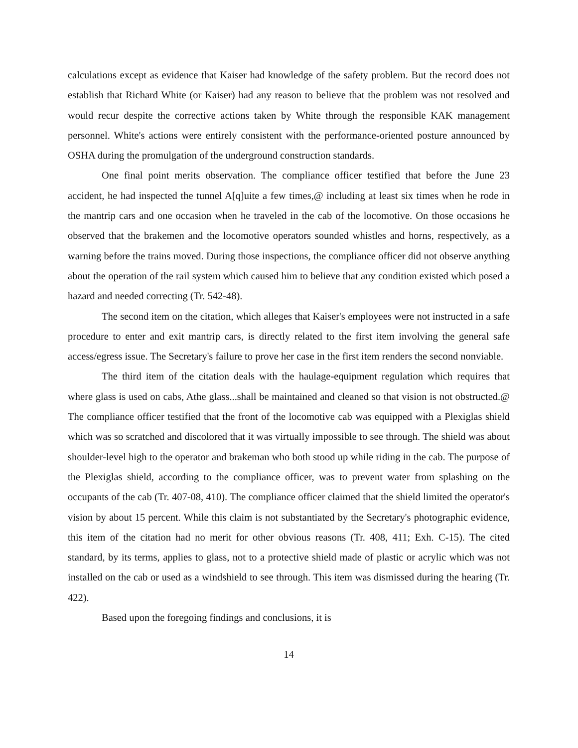calculations except as evidence that Kaiser had knowledge of the safety problem. But the record does not establish that Richard White (or Kaiser) had any reason to believe that the problem was not resolved and would recur despite the corrective actions taken by White through the responsible KAK management personnel. White's actions were entirely consistent with the performance-oriented posture announced by OSHA during the promulgation of the underground construction standards.
One final point merits observation. The compliance officer testified that before the June 23 accident, he had inspected the tunnel A[q]uite a few times,@ including at least six times when he rode in the mantrip cars and one occasion when he traveled in the cab of the locomotive. On those occasions he observed that the brakemen and the locomotive operators sounded whistles and horns, respectively, as a warning before the trains moved. During those inspections, the compliance officer did not observe anything about the operation of the rail system which caused him to believe that any condition existed which posed a hazard and needed correcting (Tr. 542-48).
The second item on the citation, which alleges that Kaiser's employees were not instructed in a safe procedure to enter and exit mantrip cars, is directly related to the first item involving the general safe access/egress issue. The Secretary's failure to prove her case in the first item renders the second nonviable.
The third item of the citation deals with the haulage-equipment regulation which requires that where glass is used on cabs, Athe glass...shall be maintained and cleaned so that vision is not obstructed.@ The compliance officer testified that the front of the locomotive cab was equipped with a Plexiglas shield which was so scratched and discolored that it was virtually impossible to see through. The shield was about shoulder-level high to the operator and brakeman who both stood up while riding in the cab. The purpose of the Plexiglas shield, according to the compliance officer, was to prevent water from splashing on the occupants of the cab (Tr. 407-08, 410). The compliance officer claimed that the shield limited the operator's vision by about 15 percent. While this claim is not substantiated by the Secretary's photographic evidence, this item of the citation had no merit for other obvious reasons (Tr. 408, 411; Exh. C-15). The cited standard, by its terms, applies to glass, not to a protective shield made of plastic or acrylic which was not installed on the cab or used as a windshield to see through. This item was dismissed during the hearing (Tr. 422).
Based upon the foregoing findings and conclusions, it is
14